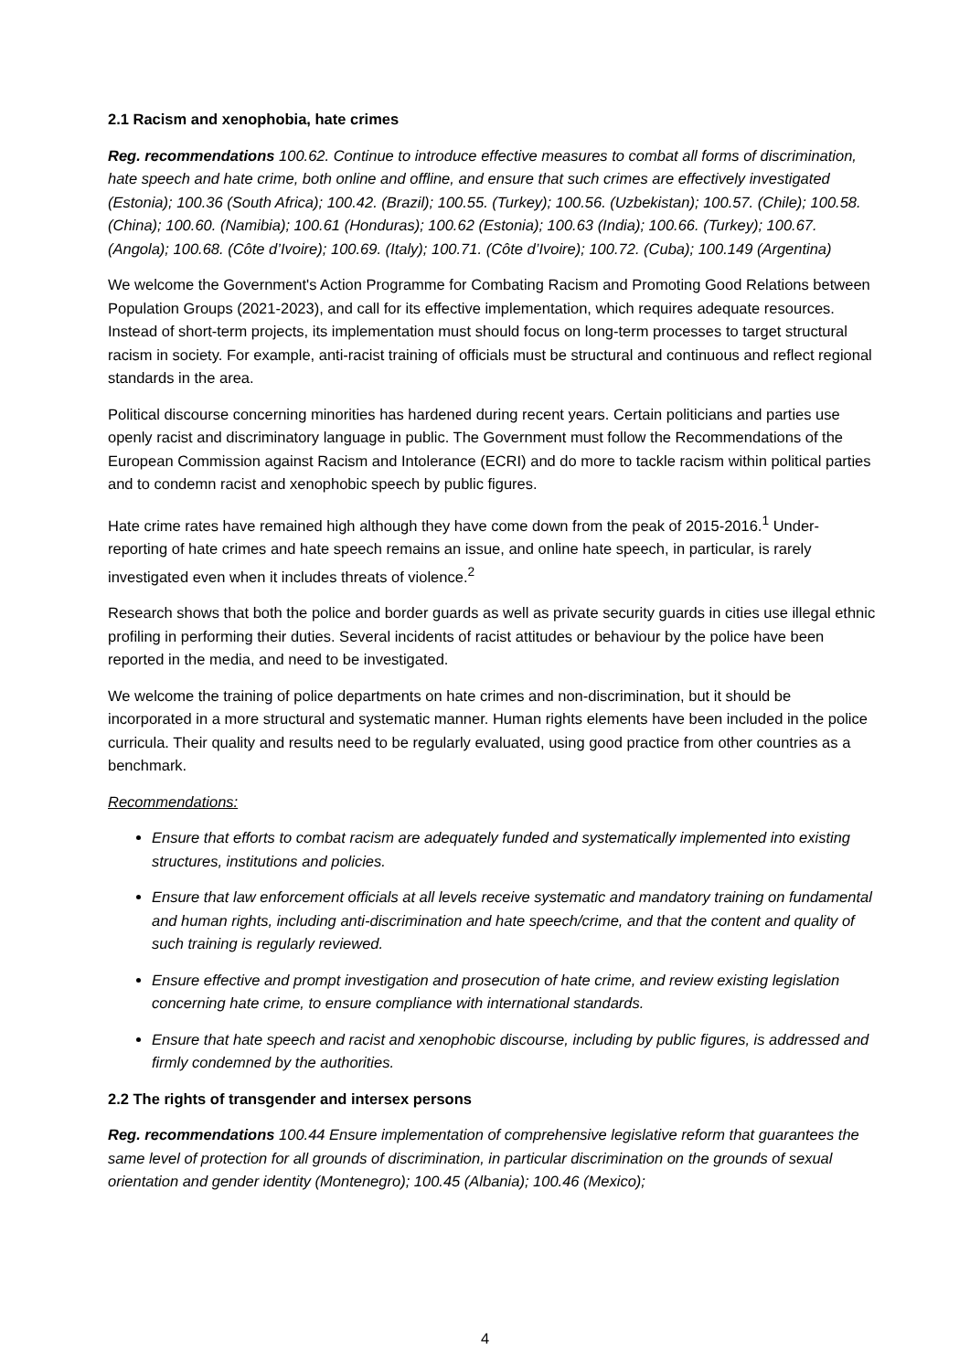2.1 Racism and xenophobia, hate crimes
Reg. recommendations 100.62. Continue to introduce effective measures to combat all forms of discrimination, hate speech and hate crime, both online and offline, and ensure that such crimes are effectively investigated (Estonia); 100.36 (South Africa); 100.42. (Brazil); 100.55. (Turkey); 100.56. (Uzbekistan); 100.57. (Chile); 100.58. (China); 100.60. (Namibia); 100.61 (Honduras); 100.62 (Estonia); 100.63 (India); 100.66. (Turkey); 100.67. (Angola); 100.68. (Côte d’Ivoire); 100.69. (Italy); 100.71. (Côte d’Ivoire); 100.72. (Cuba); 100.149 (Argentina)
We welcome the Government's Action Programme for Combating Racism and Promoting Good Relations between Population Groups (2021-2023), and call for its effective implementation, which requires adequate resources. Instead of short-term projects, its implementation must should focus on long-term processes to target structural racism in society. For example, anti-racist training of officials must be structural and continuous and reflect regional standards in the area.
Political discourse concerning minorities has hardened during recent years. Certain politicians and parties use openly racist and discriminatory language in public. The Government must follow the Recommendations of the European Commission against Racism and Intolerance (ECRI) and do more to tackle racism within political parties and to condemn racist and xenophobic speech by public figures.
Hate crime rates have remained high although they have come down from the peak of 2015-2016.<sup>1</sup> Under-reporting of hate crimes and hate speech remains an issue, and online hate speech, in particular, is rarely investigated even when it includes threats of violence.<sup>2</sup>
Research shows that both the police and border guards as well as private security guards in cities use illegal ethnic profiling in performing their duties. Several incidents of racist attitudes or behaviour by the police have been reported in the media, and need to be investigated.
We welcome the training of police departments on hate crimes and non-discrimination, but it should be incorporated in a more structural and systematic manner. Human rights elements have been included in the police curricula. Their quality and results need to be regularly evaluated, using good practice from other countries as a benchmark.
Recommendations:
Ensure that efforts to combat racism are adequately funded and systematically implemented into existing structures, institutions and policies.
Ensure that law enforcement officials at all levels receive systematic and mandatory training on fundamental and human rights, including anti-discrimination and hate speech/crime, and that the content and quality of such training is regularly reviewed.
Ensure effective and prompt investigation and prosecution of hate crime, and review existing legislation concerning hate crime, to ensure compliance with international standards.
Ensure that hate speech and racist and xenophobic discourse, including by public figures, is addressed and firmly condemned by the authorities.
2.2 The rights of transgender and intersex persons
Reg. recommendations 100.44 Ensure implementation of comprehensive legislative reform that guarantees the same level of protection for all grounds of discrimination, in particular discrimination on the grounds of sexual orientation and gender identity (Montenegro); 100.45 (Albania); 100.46 (Mexico);
4